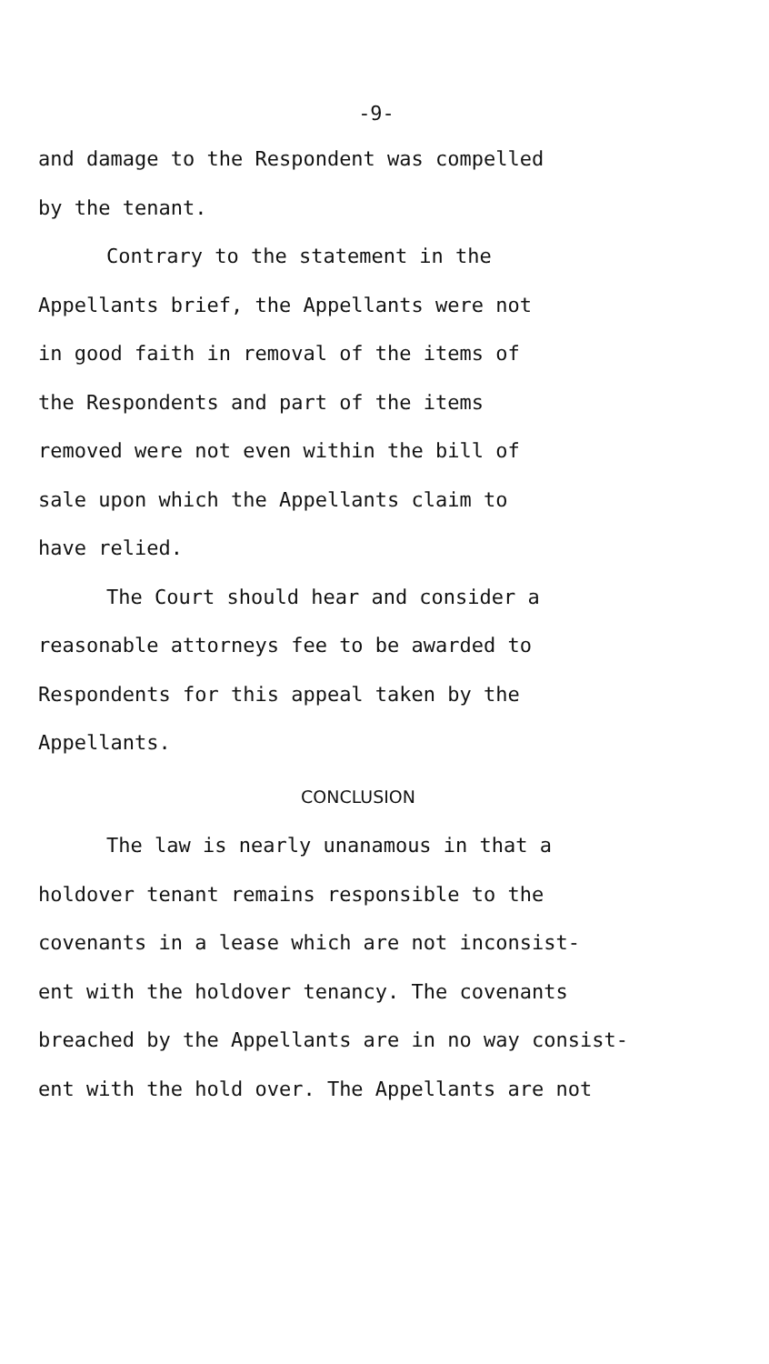-9-
and damage to the Respondent was compelled
by the tenant.
Contrary to the statement in the
Appellants brief, the Appellants were not
in good faith in removal of the items of
the Respondents and part of the items
removed were not even within the bill of
sale upon which the Appellants claim to
have relied.
The Court should hear and consider a
reasonable attorneys fee to be awarded to
Respondents for this appeal taken by the
Appellants.
CONCLUSION
The law is nearly unanamous in that a
holdover tenant remains responsible to the
covenants in a lease which are not inconsist-
ent with the holdover tenancy. The covenants
breached by the Appellants are in no way consist-
ent with the hold over. The Appellants are not